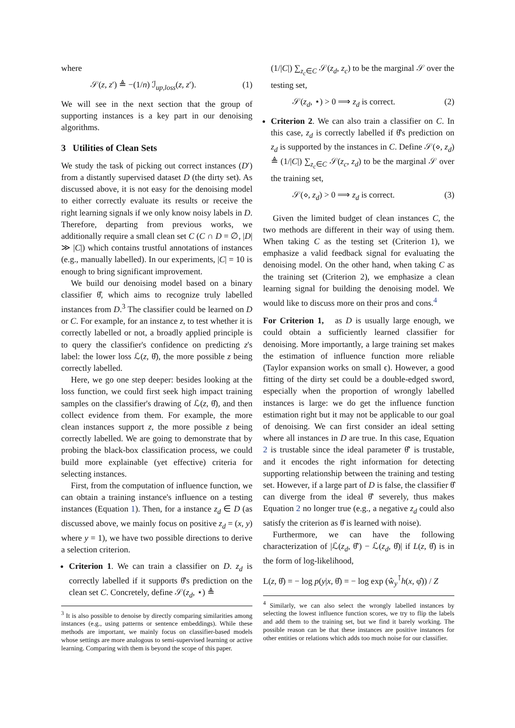where
𝒮(z, z′) ≜ −(1/n) ℐ<sub>up,loss</sub>(z, z′). (1)
We will see in the next section that the group of supporting instances is a key part in our denoising algorithms.
3 Utilities of Clean Sets
We study the task of picking out correct instances (D′) from a distantly supervised dataset D (the dirty set). As discussed above, it is not easy for the denoising model to either correctly evaluate its results or receive the right learning signals if we only know noisy labels in D. Therefore, departing from previous works, we additionally require a small clean set C (C ∩ D = ∅, |D| ≫ |C|) which contains trustful annotations of instances (e.g., manually labelled). In our experiments, |C| = 10 is enough to bring significant improvement.
We build our denoising model based on a binary classifier θ̂, which aims to recognize truly labelled instances from D.<sup>3</sup> The classifier could be learned on D or C. For example, for an instance z, to test whether it is correctly labelled or not, a broadly applied principle is to query the classifier's confidence on predicting z's label: the lower loss ℒ(z, θ̂), the more possible z being correctly labelled.
Here, we go one step deeper: besides looking at the loss function, we could first seek high impact training samples on the classifier's drawing of ℒ(z, θ̂), and then collect evidence from them. For example, the more clean instances support z, the more possible z being correctly labelled. We are going to demonstrate that by probing the black-box classification process, we could build more explainable (yet effective) criteria for selecting instances.
First, from the computation of influence function, we can obtain a training instance's influence on a testing instances (Equation 1). Then, for a instance z<sub>d</sub> ∈ D (as discussed above, we mainly focus on positive z<sub>d</sub> = (x, y) where y = 1), we have two possible directions to derive a selection criterion.
Criterion 1. We can train a classifier on D. z<sub>d</sub> is correctly labelled if it supports θ̂'s prediction on the clean set C. Concretely, define 𝒮(z<sub>d</sub>, ⋆) ≜
<sup>3</sup> It is also possible to denoise by directly comparing similarities among instances (e.g., using patterns or sentence embeddings). While these methods are important, we mainly focus on classifier-based models whose settings are more analogous to semi-supervised learning or active learning. Comparing with them is beyond the scope of this paper.
(1/|C|) ∑<sub>z<sub>c</sub>∈C</sub> 𝒮(z<sub>d</sub>, z<sub>c</sub>) to be the marginal 𝒮 over the testing set,
𝒮(z<sub>d</sub>, ⋆) > 0 ⟹ z<sub>d</sub> is correct. (2)
Criterion 2. We can also train a classifier on C. In this case, z<sub>d</sub> is correctly labelled if θ̂'s prediction on z<sub>d</sub> is supported by the instances in C. Define 𝒮(⋄, z<sub>d</sub>) ≜ (1/|C|) ∑<sub>z<sub>c</sub>∈C</sub> 𝒮(z<sub>c</sub>, z<sub>d</sub>) to be the marginal 𝒮 over the training set,
𝒮(⋄, z<sub>d</sub>) > 0 ⟹ z<sub>d</sub> is correct. (3)
Given the limited budget of clean instances C, the two methods are different in their way of using them. When taking C as the testing set (Criterion 1), we emphasize a valid feedback signal for evaluating the denoising model. On the other hand, when taking C as the training set (Criterion 2), we emphasize a clean learning signal for building the denoising model. We would like to discuss more on their pros and cons.<sup>4</sup>
For Criterion 1, as D is usually large enough, we could obtain a sufficiently learned classifier for denoising. More importantly, a large training set makes the estimation of influence function more reliable (Taylor expansion works on small ϵ). However, a good fitting of the dirty set could be a double-edged sword, especially when the proportion of wrongly labelled instances is large: we do get the influence function estimation right but it may not be applicable to our goal of denoising. We can first consider an ideal setting where all instances in D are true. In this case, Equation 2 is trustable since the ideal parameter θ̂′ is trustable, and it encodes the right information for detecting supporting relationship between the training and testing set. However, if a large part of D is false, the classifier θ̂ can diverge from the ideal θ̂′ severely, thus makes Equation 2 no longer true (e.g., a negative z<sub>d</sub> could also satisfy the criterion as θ̂ is learned with noise).
Furthermore, we can have the following characterization of |ℒ(z<sub>d</sub>, θ̂′) − ℒ(z<sub>d</sub>, θ̂)| if L(z, θ̂) is in the form of log-likelihood,
L(z, θ̂) = − log p(y|x, θ̂) = − log exp (ŵ<sub>y</sub><sup>⊺</sup>h(x, φ̂)) / Z
<sup>4</sup> Similarly, we can also select the wrongly labelled instances by selecting the lowest influence function scores, we try to flip the labels and add them to the training set, but we find it barely working. The possible reason can be that these instances are positive instances for other entities or relations which adds too much noise for our classifier.